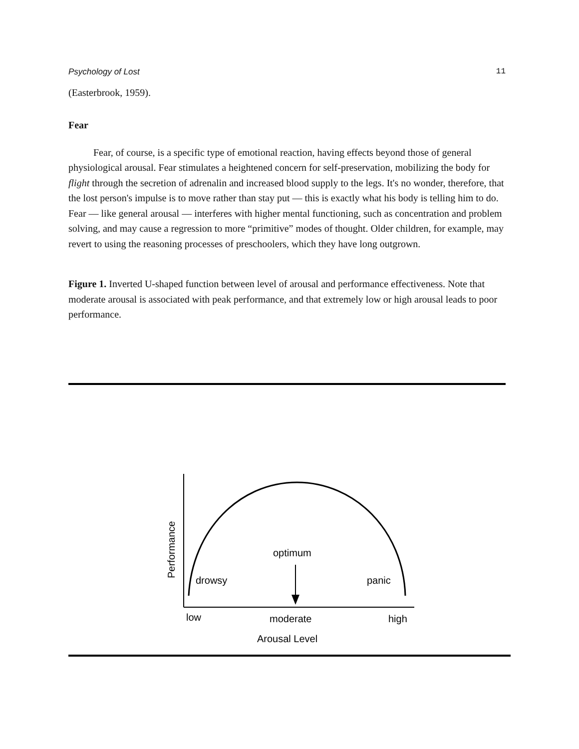Psychology of Lost 11
(Easterbrook, 1959).
Fear
Fear, of course, is a specific type of emotional reaction, having effects beyond those of general physiological arousal. Fear stimulates a heightened concern for self-preservation, mobilizing the body for flight through the secretion of adrenalin and increased blood supply to the legs. It's no wonder, therefore, that the lost person's impulse is to move rather than stay put — this is exactly what his body is telling him to do. Fear — like general arousal — interferes with higher mental functioning, such as concentration and problem solving, and may cause a regression to more “primitive” modes of thought. Older children, for example, may revert to using the reasoning processes of preschoolers, which they have long outgrown.
Figure 1. Inverted U-shaped function between level of arousal and performance effectiveness. Note that moderate arousal is associated with peak performance, and that extremely low or high arousal leads to poor performance.
optimum
drowsy
panic
low
moderate
high
Arousal Level
Performance